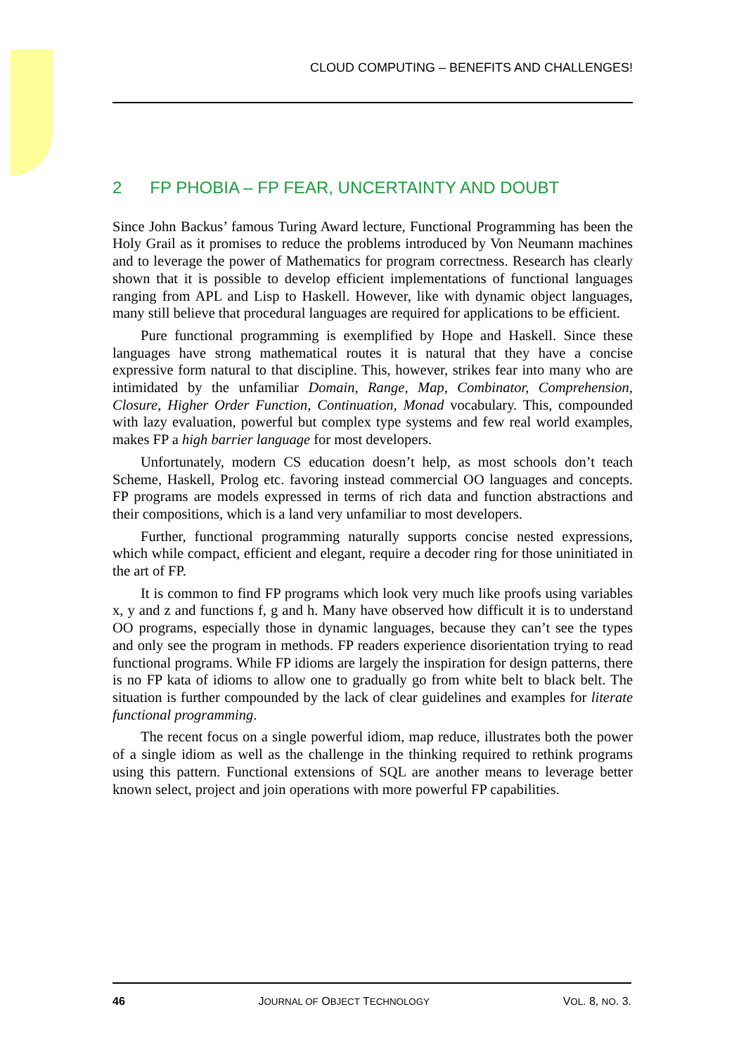CLOUD COMPUTING – BENEFITS AND CHALLENGES!
2 FP PHOBIA – FP FEAR, UNCERTAINTY AND DOUBT
Since John Backus’ famous Turing Award lecture, Functional Programming has been the Holy Grail as it promises to reduce the problems introduced by Von Neumann machines and to leverage the power of Mathematics for program correctness. Research has clearly shown that it is possible to develop efficient implementations of functional languages ranging from APL and Lisp to Haskell. However, like with dynamic object languages, many still believe that procedural languages are required for applications to be efficient.
Pure functional programming is exemplified by Hope and Haskell. Since these languages have strong mathematical routes it is natural that they have a concise expressive form natural to that discipline. This, however, strikes fear into many who are intimidated by the unfamiliar Domain, Range, Map, Combinator, Comprehension, Closure, Higher Order Function, Continuation, Monad vocabulary. This, compounded with lazy evaluation, powerful but complex type systems and few real world examples, makes FP a high barrier language for most developers.
Unfortunately, modern CS education doesn’t help, as most schools don’t teach Scheme, Haskell, Prolog etc. favoring instead commercial OO languages and concepts. FP programs are models expressed in terms of rich data and function abstractions and their compositions, which is a land very unfamiliar to most developers.
Further, functional programming naturally supports concise nested expressions, which while compact, efficient and elegant, require a decoder ring for those uninitiated in the art of FP.
It is common to find FP programs which look very much like proofs using variables x, y and z and functions f, g and h. Many have observed how difficult it is to understand OO programs, especially those in dynamic languages, because they can’t see the types and only see the program in methods. FP readers experience disorientation trying to read functional programs. While FP idioms are largely the inspiration for design patterns, there is no FP kata of idioms to allow one to gradually go from white belt to black belt. The situation is further compounded by the lack of clear guidelines and examples for literate functional programming.
The recent focus on a single powerful idiom, map reduce, illustrates both the power of a single idiom as well as the challenge in the thinking required to rethink programs using this pattern. Functional extensions of SQL are another means to leverage better known select, project and join operations with more powerful FP capabilities.
46 JOURNAL OF OBJECT TECHNOLOGY VOL. 8, NO. 3.